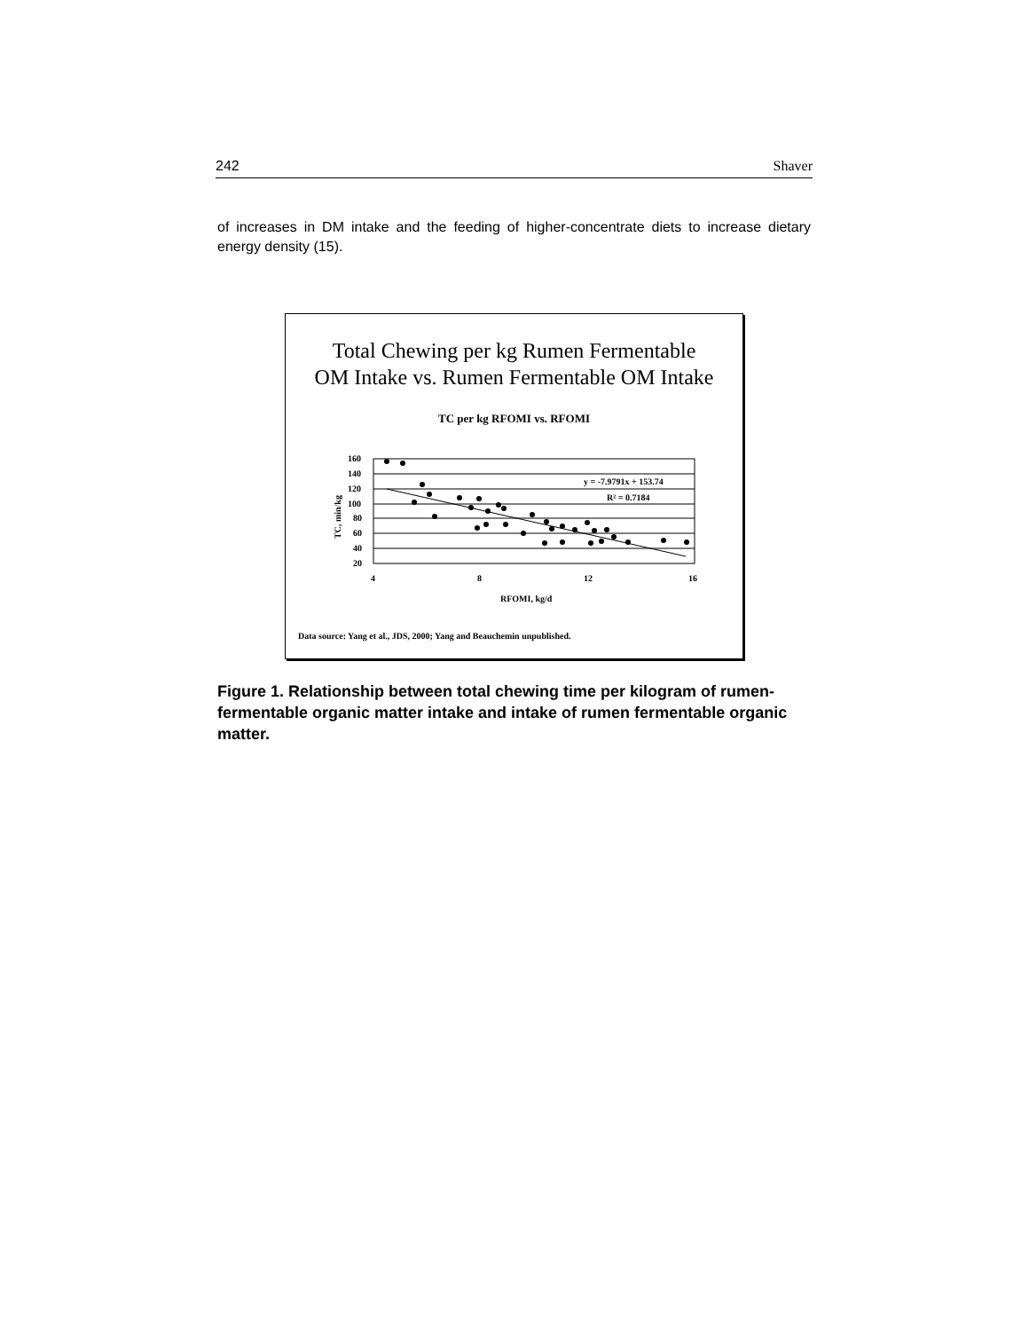242 Shaver
of increases in DM intake and the feeding of higher-concentrate diets to increase dietary energy density (15).
Total Chewing per kg Rumen Fermentable
OM Intake vs. Rumen Fermentable OM Intake
TC per kg RFOMI vs. RFOMI
160
140
120
100
80
60
40
20
4
8
12
16
RFOMI, kg/d
y = -7.9791x + 153.74
R² = 0.7184
TC, min/kg
Data source: Yang et al., JDS, 2000; Yang and Beauchemin unpublished.
Figure 1. Relationship between total chewing time per kilogram of rumen-fermentable organic matter intake and intake of rumen fermentable organic matter.